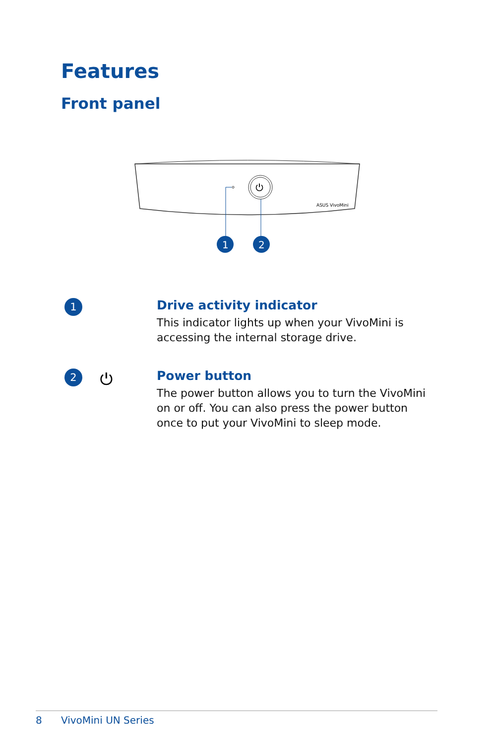Features
Front panel
⏻
ASUS VivoMini
1
2
1
Drive activity indicator
This indicator lights up when your VivoMini is accessing the internal storage drive.
2
⏻
Power button
The power button allows you to turn the VivoMini on or off. You can also press the power button once to put your VivoMini to sleep mode.
8 VivoMini UN Series